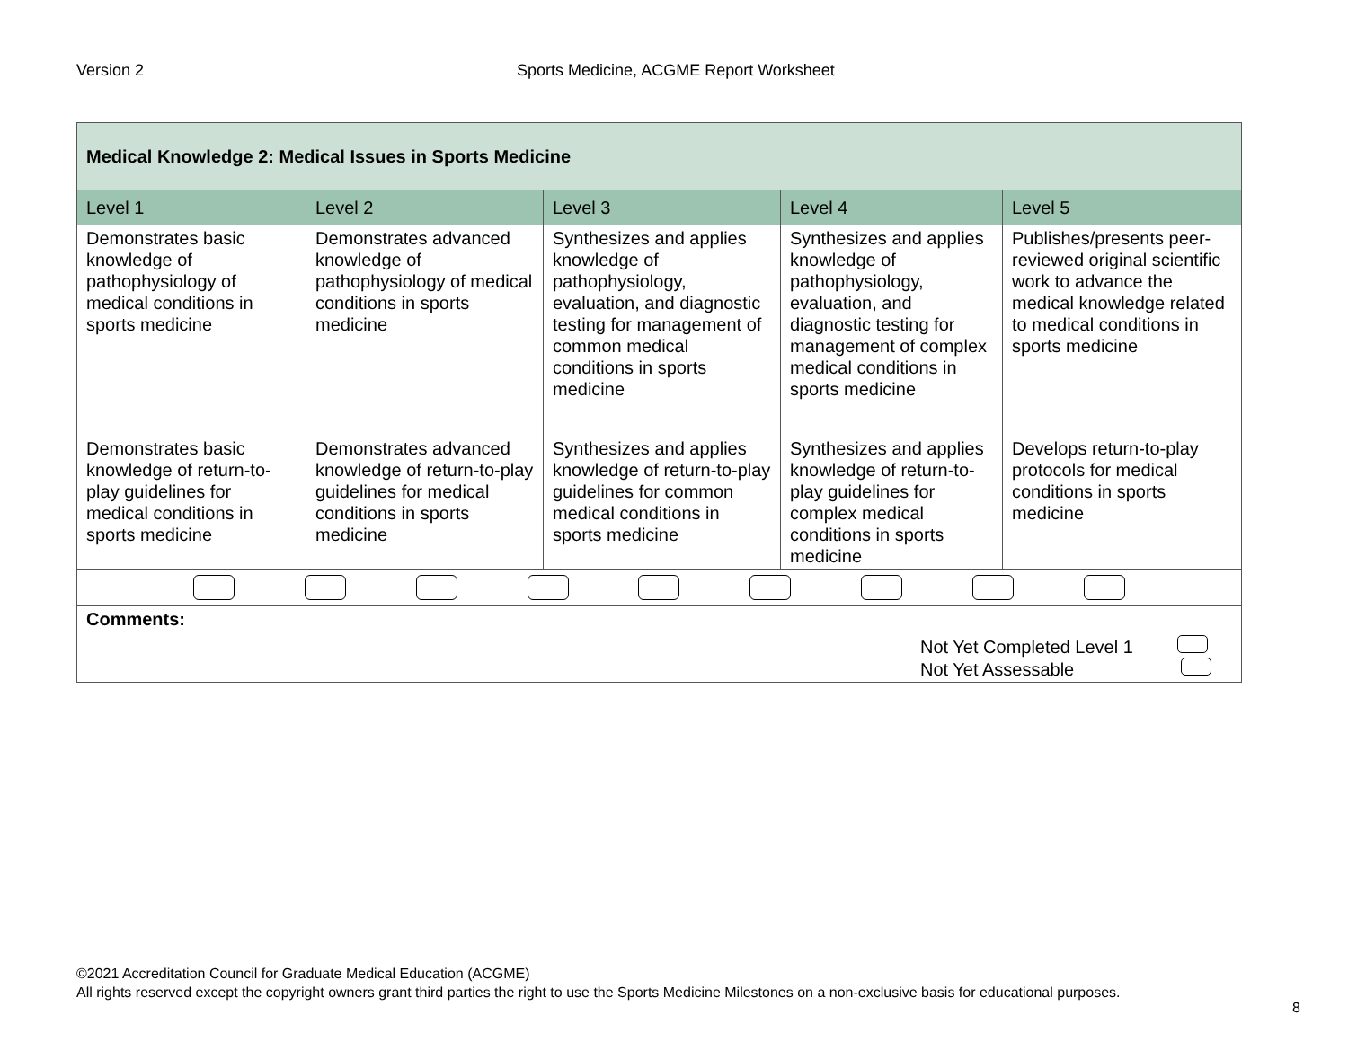Version 2 Sports Medicine, ACGME Report Worksheet
| Medical Knowledge 2: Medical Issues in Sports Medicine | | | | |
| Level 1 | Level 2 | Level 3 | Level 4 | Level 5 |
| Demonstrates basic knowledge of pathophysiology of medical conditions in sports medicine | Demonstrates advanced knowledge of pathophysiology of medical conditions in sports medicine | Synthesizes and applies knowledge of pathophysiology, evaluation, and diagnostic testing for management of common medical conditions in sports medicine | Synthesizes and applies knowledge of pathophysiology, evaluation, and diagnostic testing for management of complex medical conditions in sports medicine | Publishes/presents peer-reviewed original scientific work to advance the medical knowledge related to medical conditions in sports medicine |
| Demonstrates basic knowledge of return-to-play guidelines for medical conditions in sports medicine | Demonstrates advanced knowledge of return-to-play guidelines for medical conditions in sports medicine | Synthesizes and applies knowledge of return-to-play guidelines for common medical conditions in sports medicine | Synthesizes and applies knowledge of return-to-play guidelines for complex medical conditions in sports medicine | Develops return-to-play protocols for medical conditions in sports medicine |
| Comments: Not Yet Completed Level 1 Not Yet Assessable | | | | |
©2021 Accreditation Council for Graduate Medical Education (ACGME)
All rights reserved except the copyright owners grant third parties the right to use the Sports Medicine Milestones on a non-exclusive basis for educational purposes.
8